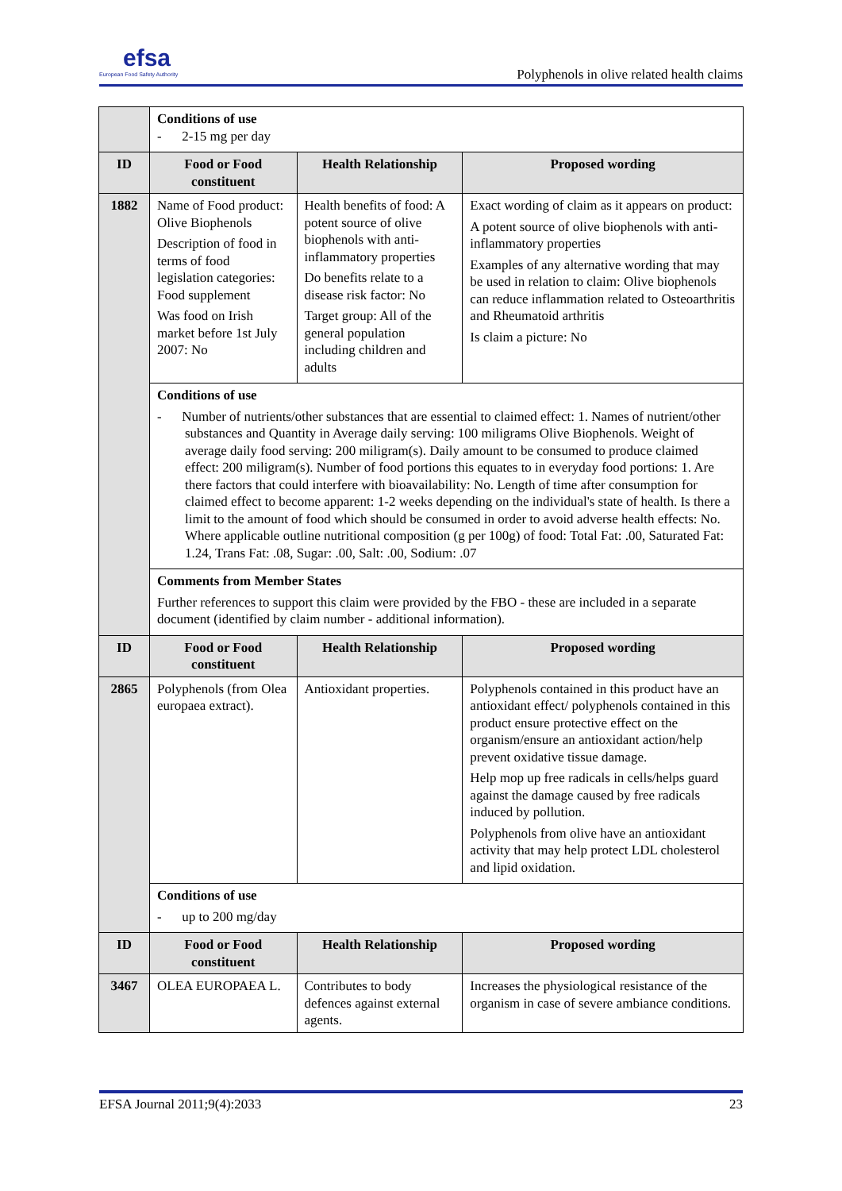efsa
European Food Safety Authority
Polyphenols in olive related health claims
| | Conditions of use - 2-15 mg per day | | |
| ID | Food or Food constituent | Health Relationship | Proposed wording |
| 1882 | Name of Food product: Olive Biophenols Description of food in terms of food legislation categories: Food supplement Was food on Irish market before 1st July 2007: No | Health benefits of food: A potent source of olive biophenols with anti-inflammatory properties Do benefits relate to a disease risk factor: No Target group: All of the general population including children and adults | Exact wording of claim as it appears on product: A potent source of olive biophenols with anti-inflammatory properties Examples of any alternative wording that may be used in relation to claim: Olive biophenols can reduce inflammation related to Osteoarthritis and Rheumatoid arthritis Is claim a picture: No |
| | Conditions of use - Number of nutrients/other substances that are essential to claimed effect: 1. Names of nutrient/other substances and Quantity in Average daily serving: 100 miligrams Olive Biophenols. Weight of average daily food serving: 200 miligram(s). Daily amount to be consumed to produce claimed effect: 200 miligram(s). Number of food portions this equates to in everyday food portions: 1. Are there factors that could interfere with bioavailability: No. Length of time after consumption for claimed effect to become apparent: 1-2 weeks depending on the individual's state of health. Is there a limit to the amount of food which should be consumed in order to avoid adverse health effects: No. Where applicable outline nutritional composition (g per 100g) of food: Total Fat: .00, Saturated Fat: 1.24, Trans Fat: .08, Sugar: .00, Salt: .00, Sodium: .07 | | |
| | Comments from Member States Further references to support this claim were provided by the FBO - these are included in a separate document (identified by claim number - additional information). | | |
| ID | Food or Food constituent | Health Relationship | Proposed wording |
| 2865 | Polyphenols (from Olea europaea extract). | Antioxidant properties. | Polyphenols contained in this product have an antioxidant effect/ polyphenols contained in this product ensure protective effect on the organism/ensure an antioxidant action/help prevent oxidative tissue damage. Help mop up free radicals in cells/helps guard against the damage caused by free radicals induced by pollution. Polyphenols from olive have an antioxidant activity that may help protect LDL cholesterol and lipid oxidation. |
| | Conditions of use - up to 200 mg/day | | |
| ID | Food or Food constituent | Health Relationship | Proposed wording |
| 3467 | OLEA EUROPAEA L. | Contributes to body defences against external agents. | Increases the physiological resistance of the organism in case of severe ambiance conditions. |
EFSA Journal 2011;9(4):2033 23